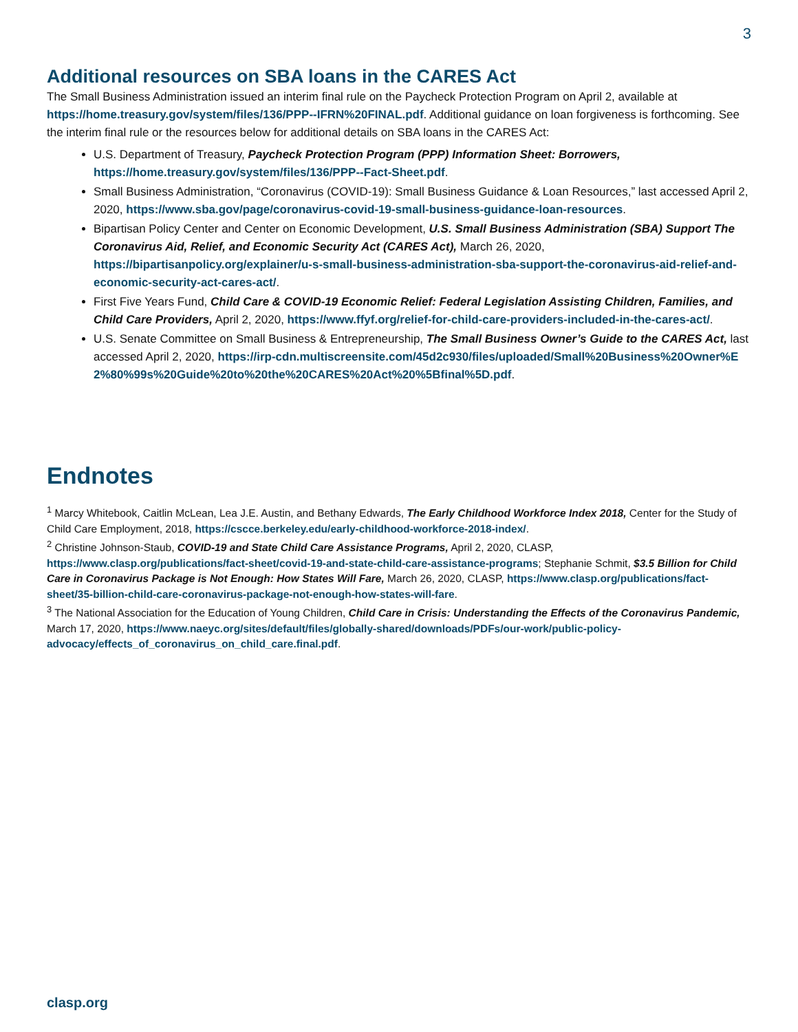3
Additional resources on SBA loans in the CARES Act
The Small Business Administration issued an interim final rule on the Paycheck Protection Program on April 2, available at https://home.treasury.gov/system/files/136/PPP--IFRN%20FINAL.pdf. Additional guidance on loan forgiveness is forthcoming. See the interim final rule or the resources below for additional details on SBA loans in the CARES Act:
U.S. Department of Treasury, Paycheck Protection Program (PPP) Information Sheet: Borrowers, https://home.treasury.gov/system/files/136/PPP--Fact-Sheet.pdf.
Small Business Administration, “Coronavirus (COVID-19): Small Business Guidance & Loan Resources,” last accessed April 2, 2020, https://www.sba.gov/page/coronavirus-covid-19-small-business-guidance-loan-resources.
Bipartisan Policy Center and Center on Economic Development, U.S. Small Business Administration (SBA) Support The Coronavirus Aid, Relief, and Economic Security Act (CARES Act), March 26, 2020, https://bipartisanpolicy.org/explainer/u-s-small-business-administration-sba-support-the-coronavirus-aid-relief-and-economic-security-act-cares-act/.
First Five Years Fund, Child Care & COVID-19 Economic Relief: Federal Legislation Assisting Children, Families, and Child Care Providers, April 2, 2020, https://www.ffyf.org/relief-for-child-care-providers-included-in-the-cares-act/.
U.S. Senate Committee on Small Business & Entrepreneurship, The Small Business Owner’s Guide to the CARES Act, last accessed April 2, 2020, https://irp-cdn.multiscreensite.com/45d2c930/files/uploaded/Small%20Business%20Owner%E2%80%99s%20Guide%20to%20the%20CARES%20Act%20%5Bfinal%5D.pdf.
Endnotes
<sup>1</sup> Marcy Whitebook, Caitlin McLean, Lea J.E. Austin, and Bethany Edwards, The Early Childhood Workforce Index 2018, Center for the Study of Child Care Employment, 2018, https://cscce.berkeley.edu/early-childhood-workforce-2018-index/.
<sup>2</sup> Christine Johnson-Staub, COVID-19 and State Child Care Assistance Programs, April 2, 2020, CLASP, https://www.clasp.org/publications/fact-sheet/covid-19-and-state-child-care-assistance-programs; Stephanie Schmit, $3.5 Billion for Child Care in Coronavirus Package is Not Enough: How States Will Fare, March 26, 2020, CLASP, https://www.clasp.org/publications/fact-sheet/35-billion-child-care-coronavirus-package-not-enough-how-states-will-fare.
<sup>3</sup> The National Association for the Education of Young Children, Child Care in Crisis: Understanding the Effects of the Coronavirus Pandemic, March 17, 2020, https://www.naeyc.org/sites/default/files/globally-shared/downloads/PDFs/our-work/public-policy-advocacy/effects_of_coronavirus_on_child_care.final.pdf.
clasp.org